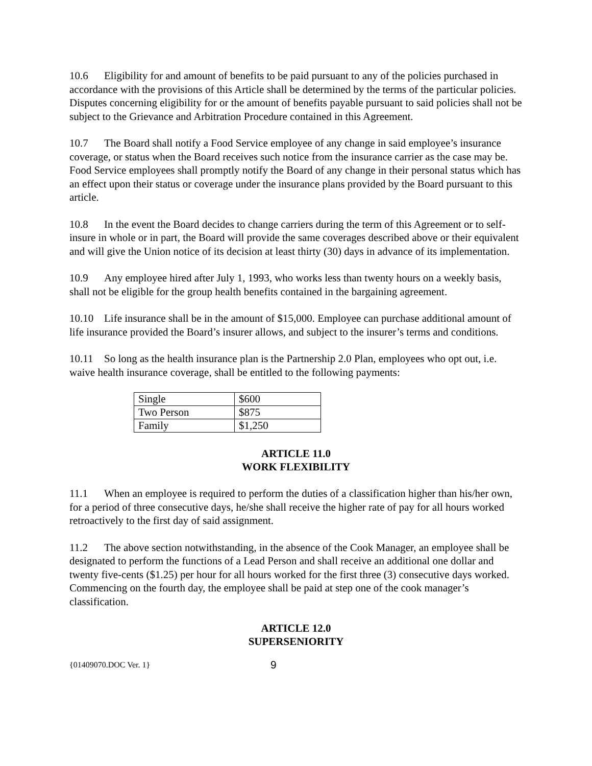10.6 Eligibility for and amount of benefits to be paid pursuant to any of the policies purchased in accordance with the provisions of this Article shall be determined by the terms of the particular policies. Disputes concerning eligibility for or the amount of benefits payable pursuant to said policies shall not be subject to the Grievance and Arbitration Procedure contained in this Agreement.
10.7 The Board shall notify a Food Service employee of any change in said employee’s insurance coverage, or status when the Board receives such notice from the insurance carrier as the case may be. Food Service employees shall promptly notify the Board of any change in their personal status which has an effect upon their status or coverage under the insurance plans provided by the Board pursuant to this article.
10.8 In the event the Board decides to change carriers during the term of this Agreement or to self-insure in whole or in part, the Board will provide the same coverages described above or their equivalent and will give the Union notice of its decision at least thirty (30) days in advance of its implementation.
10.9 Any employee hired after July 1, 1993, who works less than twenty hours on a weekly basis, shall not be eligible for the group health benefits contained in the bargaining agreement.
10.10 Life insurance shall be in the amount of $15,000. Employee can purchase additional amount of life insurance provided the Board’s insurer allows, and subject to the insurer’s terms and conditions.
10.11 So long as the health insurance plan is the Partnership 2.0 Plan, employees who opt out, i.e. waive health insurance coverage, shall be entitled to the following payments:
| Single | $600 |
| Two Person | $875 |
| Family | $1,250 |
ARTICLE 11.0
WORK FLEXIBILITY
11.1 When an employee is required to perform the duties of a classification higher than his/her own, for a period of three consecutive days, he/she shall receive the higher rate of pay for all hours worked retroactively to the first day of said assignment.
11.2 The above section notwithstanding, in the absence of the Cook Manager, an employee shall be designated to perform the functions of a Lead Person and shall receive an additional one dollar and twenty five-cents ($1.25) per hour for all hours worked for the first three (3) consecutive days worked. Commencing on the fourth day, the employee shall be paid at step one of the cook manager’s classification.
ARTICLE 12.0
SUPERSENIORITY
{01409070.DOC Ver. 1} 9